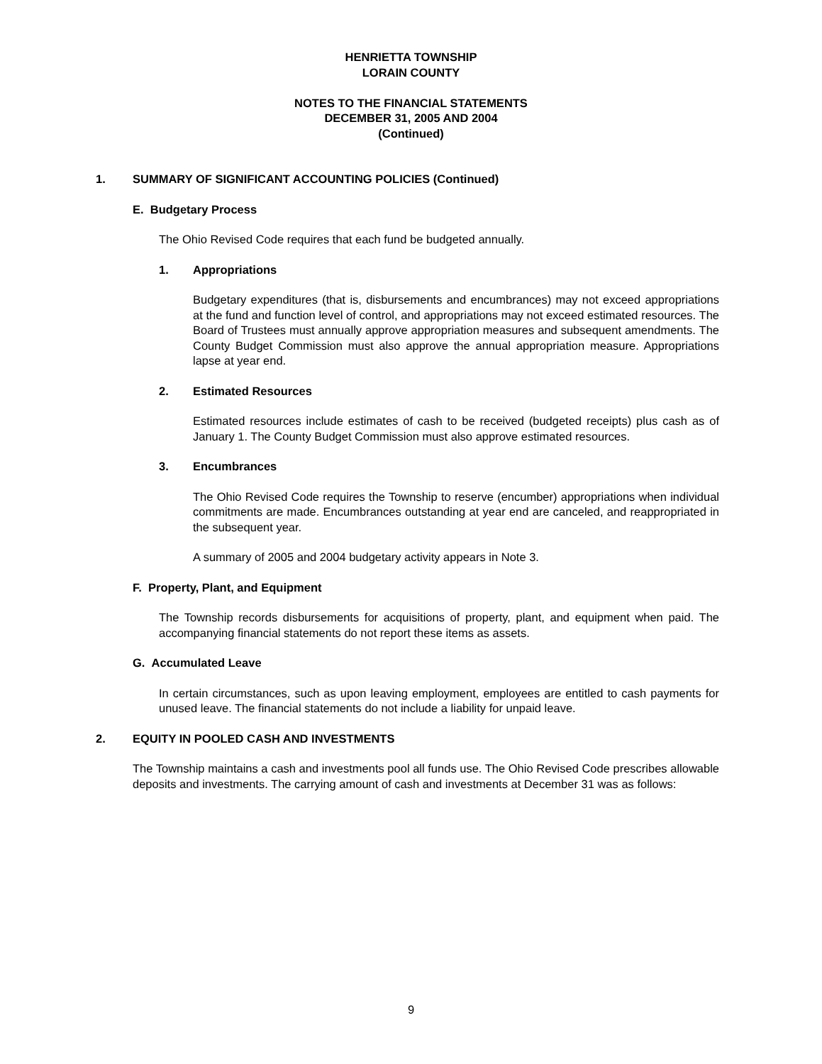HENRIETTA TOWNSHIP
LORAIN COUNTY
NOTES TO THE FINANCIAL STATEMENTS
DECEMBER 31, 2005 AND 2004
(Continued)
1. SUMMARY OF SIGNIFICANT ACCOUNTING POLICIES (Continued)
E. Budgetary Process
The Ohio Revised Code requires that each fund be budgeted annually.
1. Appropriations
Budgetary expenditures (that is, disbursements and encumbrances) may not exceed appropriations at the fund and function level of control, and appropriations may not exceed estimated resources. The Board of Trustees must annually approve appropriation measures and subsequent amendments. The County Budget Commission must also approve the annual appropriation measure. Appropriations lapse at year end.
2. Estimated Resources
Estimated resources include estimates of cash to be received (budgeted receipts) plus cash as of January 1. The County Budget Commission must also approve estimated resources.
3. Encumbrances
The Ohio Revised Code requires the Township to reserve (encumber) appropriations when individual commitments are made. Encumbrances outstanding at year end are canceled, and reappropriated in the subsequent year.
A summary of 2005 and 2004 budgetary activity appears in Note 3.
F. Property, Plant, and Equipment
The Township records disbursements for acquisitions of property, plant, and equipment when paid. The accompanying financial statements do not report these items as assets.
G. Accumulated Leave
In certain circumstances, such as upon leaving employment, employees are entitled to cash payments for unused leave. The financial statements do not include a liability for unpaid leave.
2. EQUITY IN POOLED CASH AND INVESTMENTS
The Township maintains a cash and investments pool all funds use. The Ohio Revised Code prescribes allowable deposits and investments. The carrying amount of cash and investments at December 31 was as follows:
9